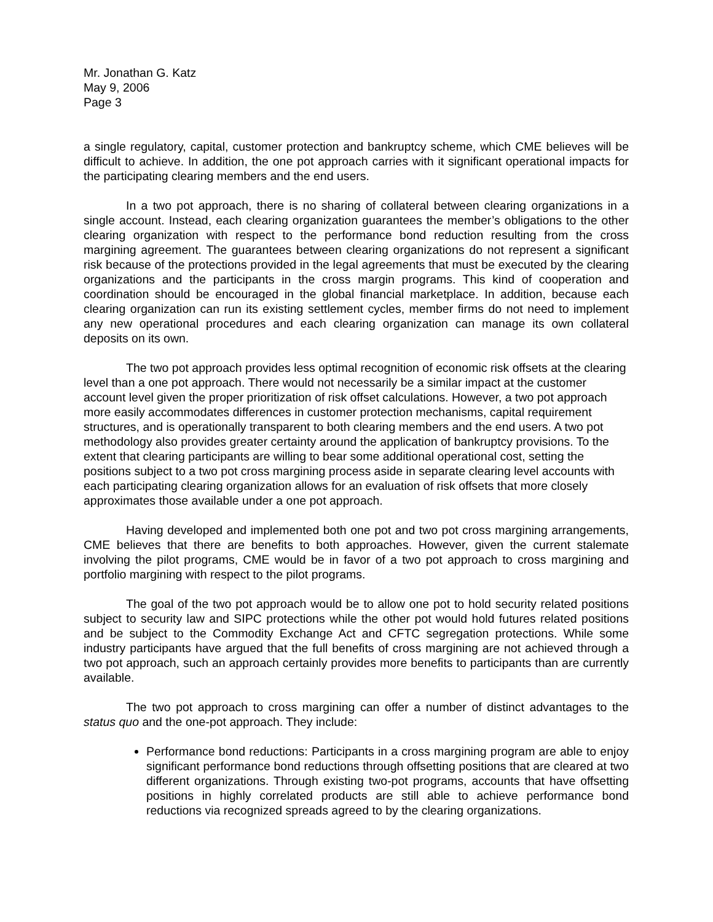Mr. Jonathan G. Katz
May 9, 2006
Page 3
a single regulatory, capital, customer protection and bankruptcy scheme, which CME believes will be difficult to achieve. In addition, the one pot approach carries with it significant operational impacts for the participating clearing members and the end users.
In a two pot approach, there is no sharing of collateral between clearing organizations in a single account. Instead, each clearing organization guarantees the member’s obligations to the other clearing organization with respect to the performance bond reduction resulting from the cross margining agreement. The guarantees between clearing organizations do not represent a significant risk because of the protections provided in the legal agreements that must be executed by the clearing organizations and the participants in the cross margin programs. This kind of cooperation and coordination should be encouraged in the global financial marketplace. In addition, because each clearing organization can run its existing settlement cycles, member firms do not need to implement any new operational procedures and each clearing organization can manage its own collateral deposits on its own.
The two pot approach provides less optimal recognition of economic risk offsets at the clearing level than a one pot approach. There would not necessarily be a similar impact at the customer account level given the proper prioritization of risk offset calculations. However, a two pot approach more easily accommodates differences in customer protection mechanisms, capital requirement structures, and is operationally transparent to both clearing members and the end users. A two pot methodology also provides greater certainty around the application of bankruptcy provisions. To the extent that clearing participants are willing to bear some additional operational cost, setting the positions subject to a two pot cross margining process aside in separate clearing level accounts with each participating clearing organization allows for an evaluation of risk offsets that more closely approximates those available under a one pot approach.
Having developed and implemented both one pot and two pot cross margining arrangements, CME believes that there are benefits to both approaches. However, given the current stalemate involving the pilot programs, CME would be in favor of a two pot approach to cross margining and portfolio margining with respect to the pilot programs.
The goal of the two pot approach would be to allow one pot to hold security related positions subject to security law and SIPC protections while the other pot would hold futures related positions and be subject to the Commodity Exchange Act and CFTC segregation protections. While some industry participants have argued that the full benefits of cross margining are not achieved through a two pot approach, such an approach certainly provides more benefits to participants than are currently available.
The two pot approach to cross margining can offer a number of distinct advantages to the status quo and the one-pot approach. They include:
Performance bond reductions: Participants in a cross margining program are able to enjoy significant performance bond reductions through offsetting positions that are cleared at two different organizations. Through existing two-pot programs, accounts that have offsetting positions in highly correlated products are still able to achieve performance bond reductions via recognized spreads agreed to by the clearing organizations.